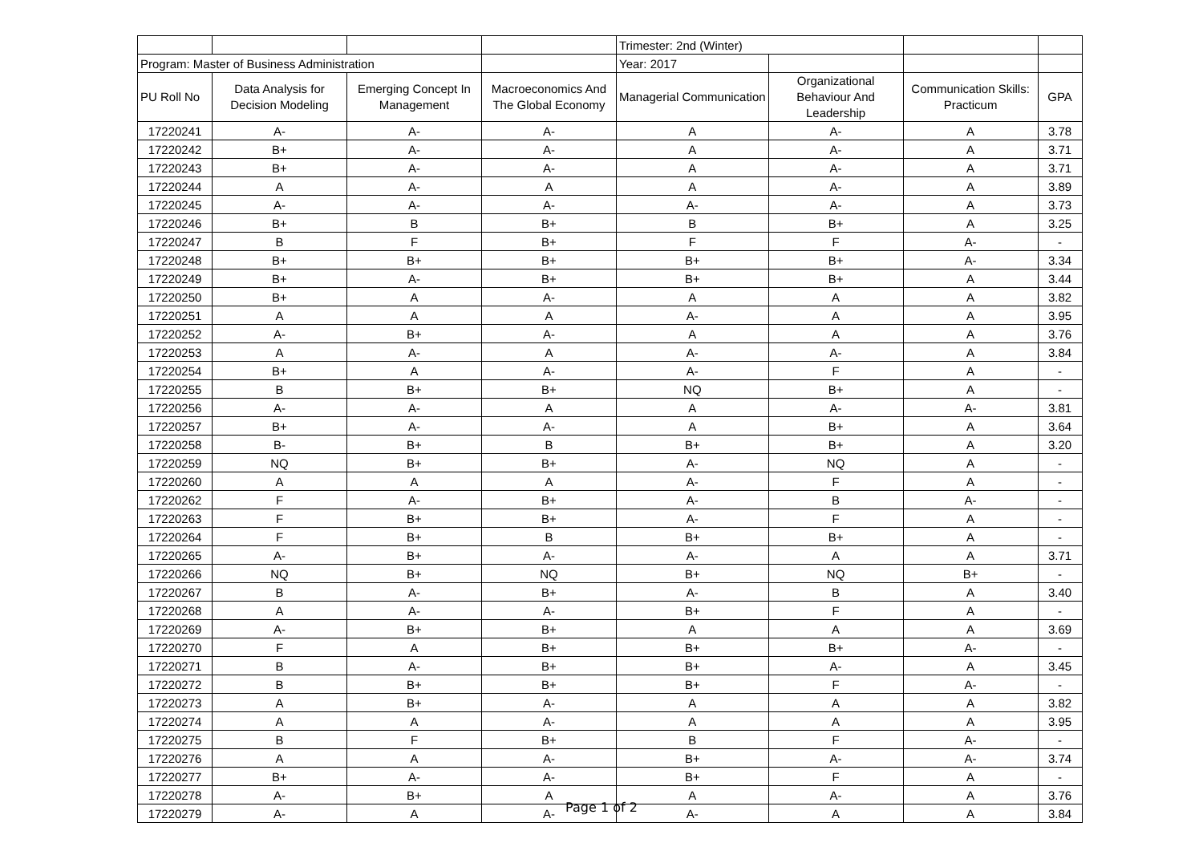| | | | | Trimester: 2nd (Winter) | | | |
| Program: Master of Business Administration | | | | Year: 2017 | | | |
| PU Roll No | Data Analysis for Decision Modeling | Emerging Concept In Management | Macroeconomics And The Global Economy | Managerial Communication | Organizational Behaviour And Leadership | Communication Skills: Practicum | GPA |
| 17220241 | A- | A- | A- | A | A- | A | 3.78 |
| 17220242 | B+ | A- | A- | A | A- | A | 3.71 |
| 17220243 | B+ | A- | A- | A | A- | A | 3.71 |
| 17220244 | A | A- | A | A | A- | A | 3.89 |
| 17220245 | A- | A- | A- | A- | A- | A | 3.73 |
| 17220246 | B+ | B | B+ | B | B+ | A | 3.25 |
| 17220247 | B | F | B+ | F | F | A- | - |
| 17220248 | B+ | B+ | B+ | B+ | B+ | A- | 3.34 |
| 17220249 | B+ | A- | B+ | B+ | B+ | A | 3.44 |
| 17220250 | B+ | A | A- | A | A | A | 3.82 |
| 17220251 | A | A | A | A- | A | A | 3.95 |
| 17220252 | A- | B+ | A- | A | A | A | 3.76 |
| 17220253 | A | A- | A | A- | A- | A | 3.84 |
| 17220254 | B+ | A | A- | A- | F | A | - |
| 17220255 | B | B+ | B+ | NQ | B+ | A | - |
| 17220256 | A- | A- | A | A | A- | A- | 3.81 |
| 17220257 | B+ | A- | A- | A | B+ | A | 3.64 |
| 17220258 | B- | B+ | B | B+ | B+ | A | 3.20 |
| 17220259 | NQ | B+ | B+ | A- | NQ | A | - |
| 17220260 | A | A | A | A- | F | A | - |
| 17220262 | F | A- | B+ | A- | B | A- | - |
| 17220263 | F | B+ | B+ | A- | F | A | - |
| 17220264 | F | B+ | B | B+ | B+ | A | - |
| 17220265 | A- | B+ | A- | A- | A | A | 3.71 |
| 17220266 | NQ | B+ | NQ | B+ | NQ | B+ | - |
| 17220267 | B | A- | B+ | A- | B | A | 3.40 |
| 17220268 | A | A- | A- | B+ | F | A | - |
| 17220269 | A- | B+ | B+ | A | A | A | 3.69 |
| 17220270 | F | A | B+ | B+ | B+ | A- | - |
| 17220271 | B | A- | B+ | B+ | A- | A | 3.45 |
| 17220272 | B | B+ | B+ | B+ | F | A- | - |
| 17220273 | A | B+ | A- | A | A | A | 3.82 |
| 17220274 | A | A | A- | A | A | A | 3.95 |
| 17220275 | B | F | B+ | B | F | A- | - |
| 17220276 | A | A | A- | B+ | A- | A- | 3.74 |
| 17220277 | B+ | A- | A- | B+ | F | A | - |
| 17220278 | A- | B+ | A | A | A- | A | 3.76 |
| 17220279 | A- | A | A- | A- | A | A | 3.84 |
Page 1 of 2